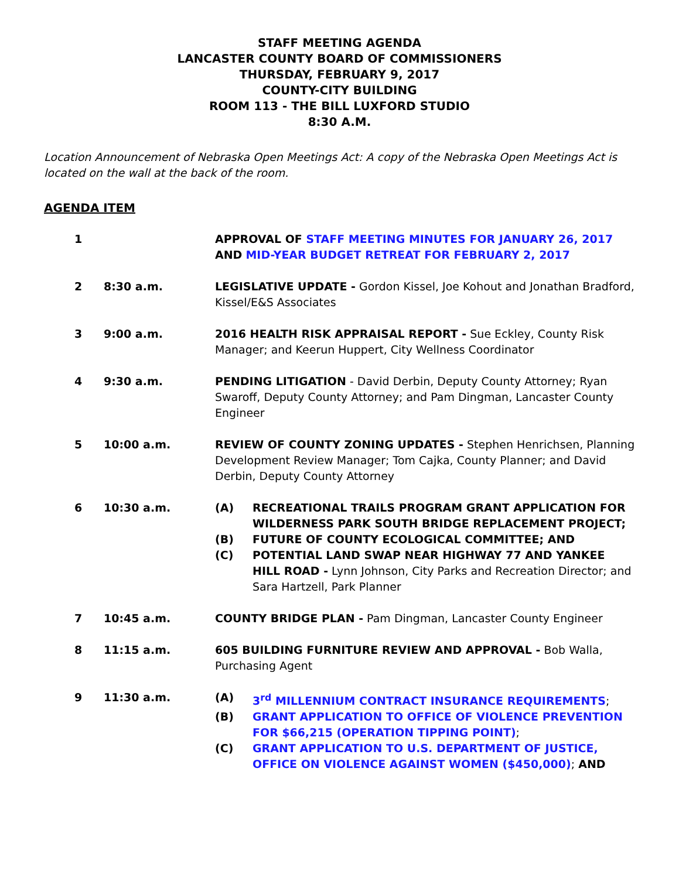STAFF MEETING AGENDA
LANCASTER COUNTY BOARD OF COMMISSIONERS
THURSDAY, FEBRUARY 9, 2017
COUNTY-CITY BUILDING
ROOM 113 - THE BILL LUXFORD STUDIO
8:30 A.M.
Location Announcement of Nebraska Open Meetings Act: A copy of the Nebraska Open Meetings Act is located on the wall at the back of the room.
AGENDA ITEM
1 APPROVAL OF STAFF MEETING MINUTES FOR JANUARY 26, 2017 AND MID-YEAR BUDGET RETREAT FOR FEBRUARY 2, 2017
2 8:30 a.m. LEGISLATIVE UPDATE - Gordon Kissel, Joe Kohout and Jonathan Bradford, Kissel/E&S Associates
3 9:00 a.m. 2016 HEALTH RISK APPRAISAL REPORT - Sue Eckley, County Risk Manager; and Keerun Huppert, City Wellness Coordinator
4 9:30 a.m. PENDING LITIGATION - David Derbin, Deputy County Attorney; Ryan Swaroff, Deputy County Attorney; and Pam Dingman, Lancaster County Engineer
5 10:00 a.m. REVIEW OF COUNTY ZONING UPDATES - Stephen Henrichsen, Planning Development Review Manager; Tom Cajka, County Planner; and David Derbin, Deputy County Attorney
6 10:30 a.m. (A) RECREATIONAL TRAILS PROGRAM GRANT APPLICATION FOR WILDERNESS PARK SOUTH BRIDGE REPLACEMENT PROJECT;
(B) FUTURE OF COUNTY ECOLOGICAL COMMITTEE; AND
(C) POTENTIAL LAND SWAP NEAR HIGHWAY 77 AND YANKEE HILL ROAD - Lynn Johnson, City Parks and Recreation Director; and Sara Hartzell, Park Planner
7 10:45 a.m. COUNTY BRIDGE PLAN - Pam Dingman, Lancaster County Engineer
8 11:15 a.m. 605 BUILDING FURNITURE REVIEW AND APPROVAL - Bob Walla, Purchasing Agent
9 11:30 a.m. (A) 3<sup>rd</sup> MILLENNIUM CONTRACT INSURANCE REQUIREMENTS;
(B) GRANT APPLICATION TO OFFICE OF VIOLENCE PREVENTION FOR $66,215 (OPERATION TIPPING POINT);
(C) GRANT APPLICATION TO U.S. DEPARTMENT OF JUSTICE, OFFICE ON VIOLENCE AGAINST WOMEN ($450,000); AND